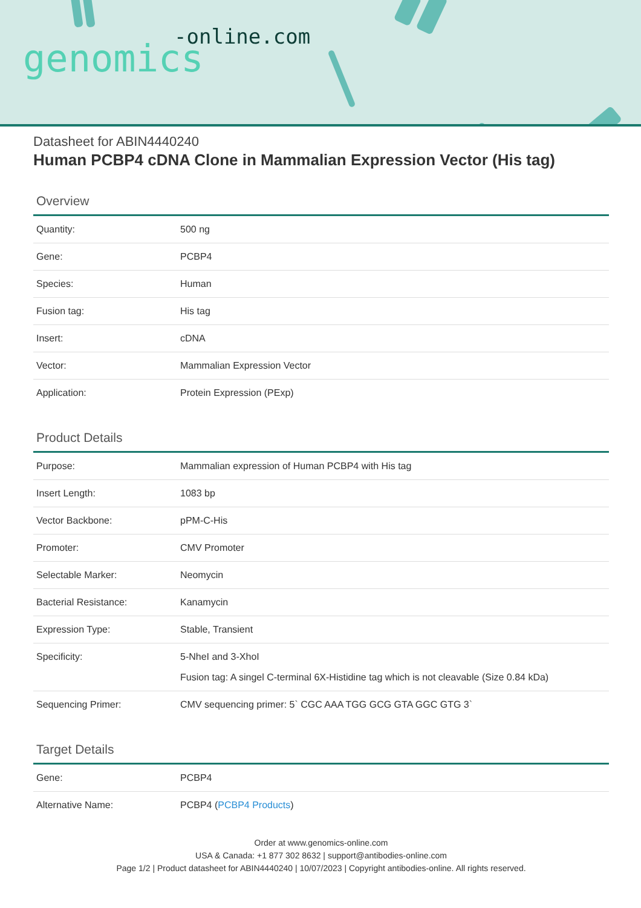-online.com
genomics
Datasheet for ABIN4440240
Human PCBP4 cDNA Clone in Mammalian Expression Vector (His tag)
Overview
| Quantity: | 500 ng |
| Gene: | PCBP4 |
| Species: | Human |
| Fusion tag: | His tag |
| Insert: | cDNA |
| Vector: | Mammalian Expression Vector |
| Application: | Protein Expression (PExp) |
Product Details
| Purpose: | Mammalian expression of Human PCBP4 with His tag |
| Insert Length: | 1083 bp |
| Vector Backbone: | pPM-C-His |
| Promoter: | CMV Promoter |
| Selectable Marker: | Neomycin |
| Bacterial Resistance: | Kanamycin |
| Expression Type: | Stable, Transient |
| Specificity: | 5-NheI and 3-XhoI Fusion tag: A singel C-terminal 6X-Histidine tag which is not cleavable (Size 0.84 kDa) |
| Sequencing Primer: | CMV sequencing primer: 5` CGC AAA TGG GCG GTA GGC GTG 3` |
Target Details
| Gene: | PCBP4 |
| Alternative Name: | PCBP4 ( PCBP4 Products ) |
Order at www.genomics-online.com
USA & Canada: +1 877 302 8632 | support@antibodies-online.com
Page 1/2 | Product datasheet for ABIN4440240 | 10/07/2023 | Copyright antibodies-online. All rights reserved.